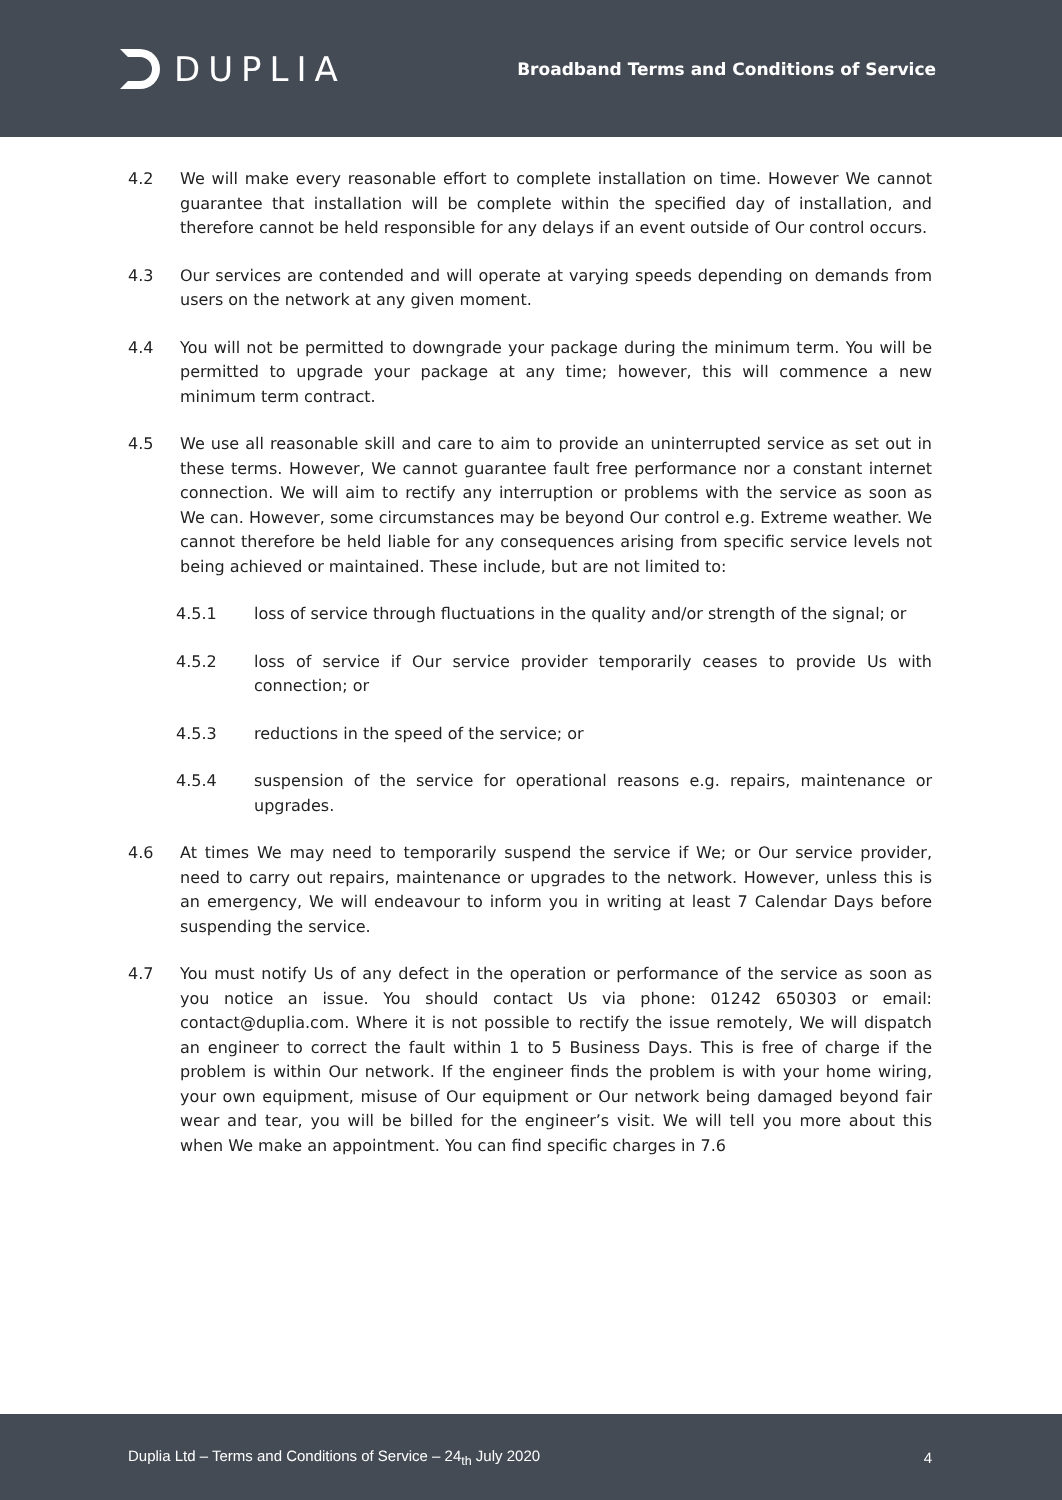DUPLIA
Broadband Terms and Conditions of Service
4.2 We will make every reasonable effort to complete installation on time. However We cannot guarantee that installation will be complete within the specified day of installation, and therefore cannot be held responsible for any delays if an event outside of Our control occurs.
4.3 Our services are contended and will operate at varying speeds depending on demands from users on the network at any given moment.
4.4 You will not be permitted to downgrade your package during the minimum term. You will be permitted to upgrade your package at any time; however, this will commence a new minimum term contract.
4.5 We use all reasonable skill and care to aim to provide an uninterrupted service as set out in these terms. However, We cannot guarantee fault free performance nor a constant internet connection. We will aim to rectify any interruption or problems with the service as soon as We can. However, some circumstances may be beyond Our control e.g. Extreme weather. We cannot therefore be held liable for any consequences arising from specific service levels not being achieved or maintained. These include, but are not limited to:
4.5.1 loss of service through fluctuations in the quality and/or strength of the signal; or
4.5.2 loss of service if Our service provider temporarily ceases to provide Us with connection; or
4.5.3 reductions in the speed of the service; or
4.5.4 suspension of the service for operational reasons e.g. repairs, maintenance or upgrades.
4.6 At times We may need to temporarily suspend the service if We; or Our service provider, need to carry out repairs, maintenance or upgrades to the network. However, unless this is an emergency, We will endeavour to inform you in writing at least 7 Calendar Days before suspending the service.
4.7 You must notify Us of any defect in the operation or performance of the service as soon as you notice an issue. You should contact Us via phone: 01242 650303 or email: contact@duplia.com. Where it is not possible to rectify the issue remotely, We will dispatch an engineer to correct the fault within 1 to 5 Business Days. This is free of charge if the problem is within Our network. If the engineer finds the problem is with your home wiring, your own equipment, misuse of Our equipment or Our network being damaged beyond fair wear and tear, you will be billed for the engineer’s visit. We will tell you more about this when We make an appointment. You can find specific charges in 7.6
Duplia Ltd – Terms and Conditions of Service – 24<sub>th</sub> July 2020
4